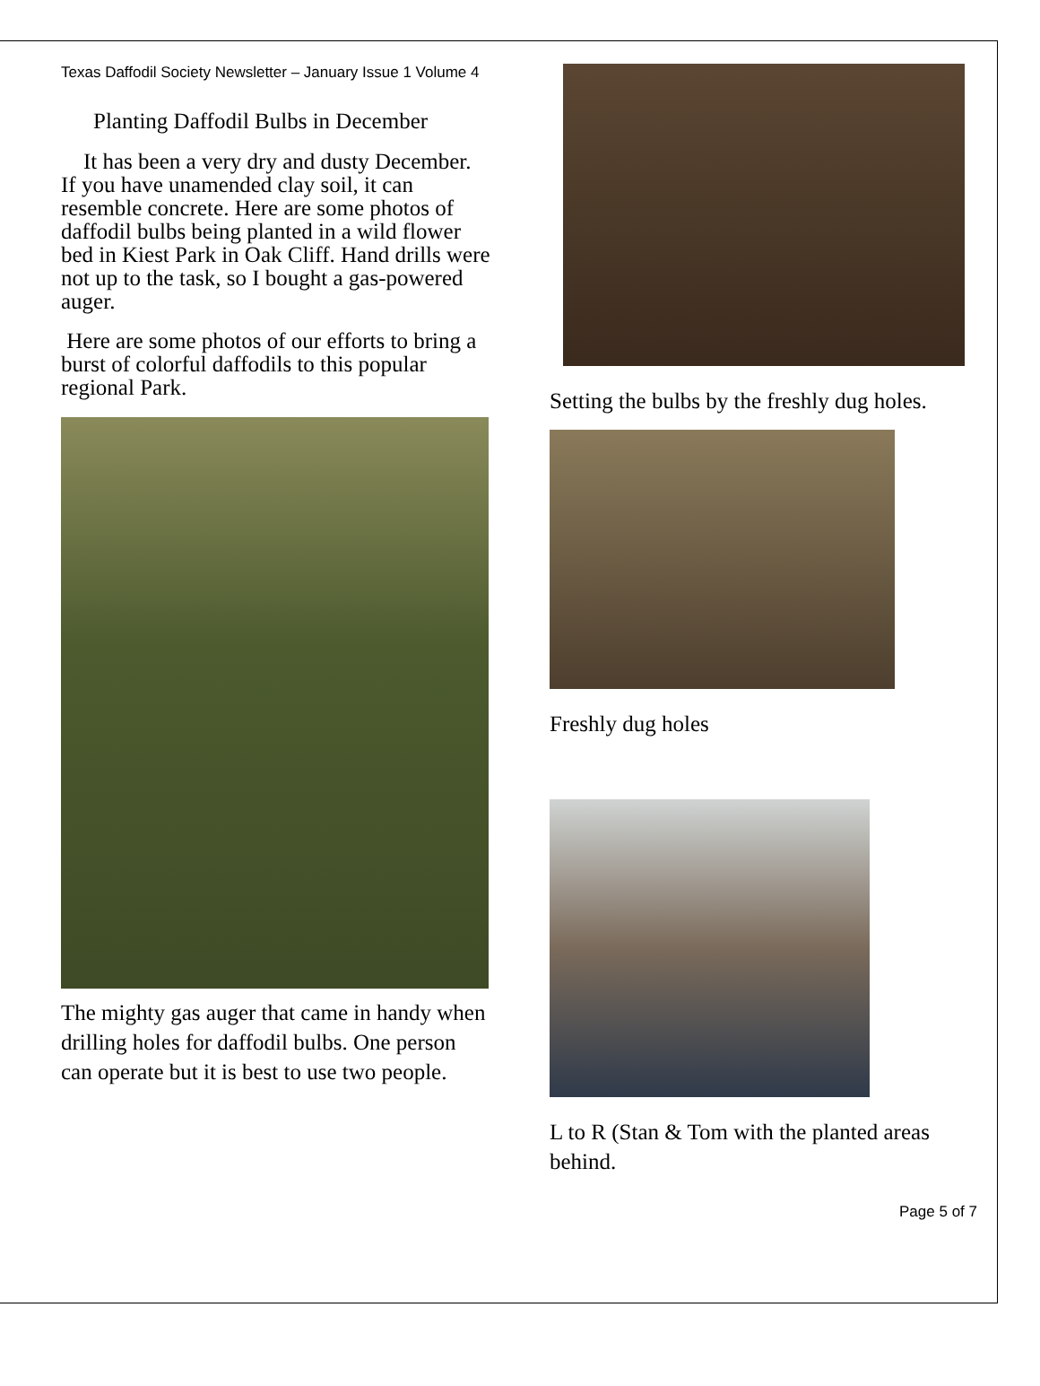Texas Daffodil Society Newsletter – January Issue 1 Volume 4
Planting Daffodil Bulbs in December
It has been a very dry and dusty December. If you have unamended clay soil, it can resemble concrete. Here are some photos of daffodil bulbs being planted in a wild flower bed in Kiest Park in Oak Cliff. Hand drills were not up to the task, so I bought a gas-powered auger.
Here are some photos of our efforts to bring a burst of colorful daffodils to this popular regional Park.
The mighty gas auger that came in handy when drilling holes for daffodil bulbs. One person can operate but it is best to use two people.
Setting the bulbs by the freshly dug holes.
Freshly dug holes
L to R (Stan & Tom with the planted areas behind.
Page 5 of 7